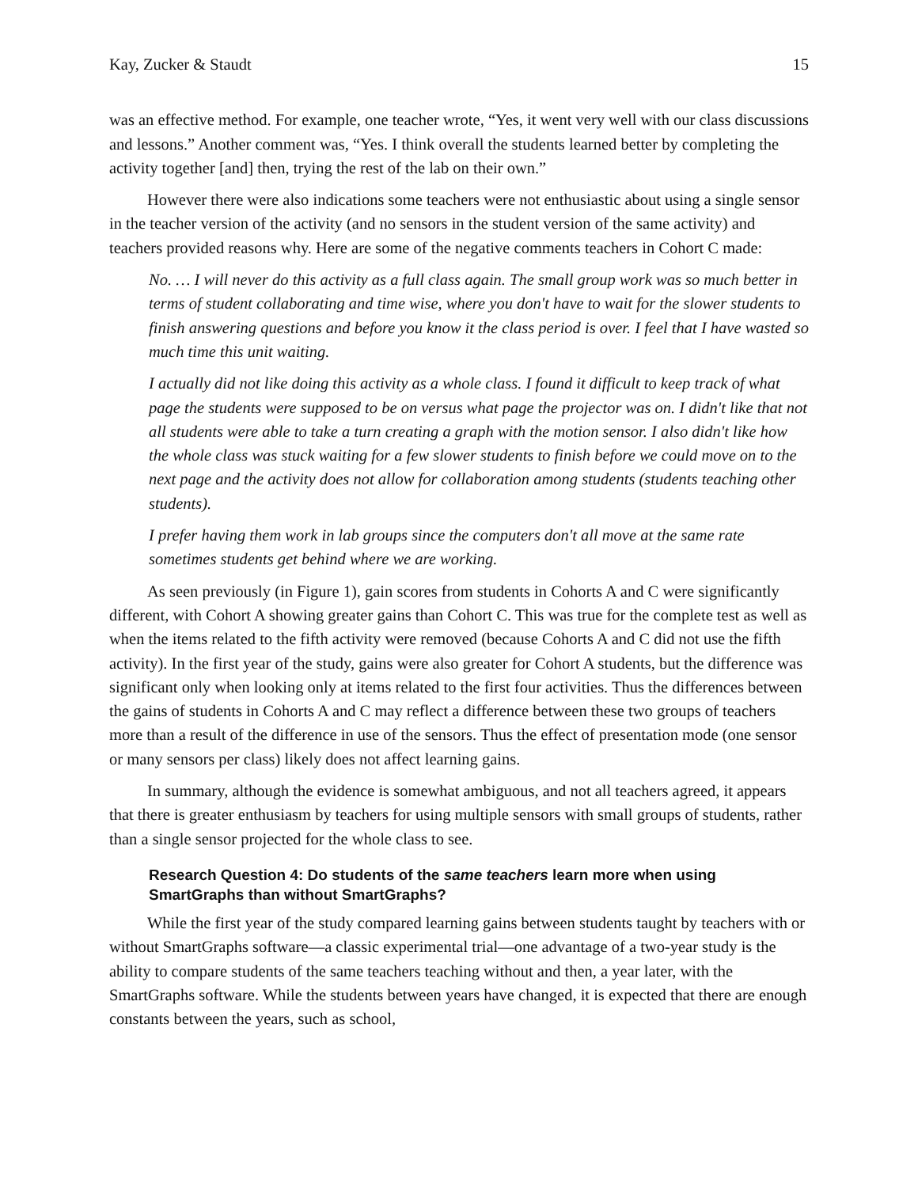Kay, Zucker & Staudt 15
was an effective method. For example, one teacher wrote, “Yes, it went very well with our class discussions and lessons.” Another comment was, “Yes. I think overall the students learned better by completing the activity together [and] then, trying the rest of the lab on their own.”
However there were also indications some teachers were not enthusiastic about using a single sensor in the teacher version of the activity (and no sensors in the student version of the same activity) and teachers provided reasons why. Here are some of the negative comments teachers in Cohort C made:
No. … I will never do this activity as a full class again. The small group work was so much better in terms of student collaborating and time wise, where you don't have to wait for the slower students to finish answering questions and before you know it the class period is over. I feel that I have wasted so much time this unit waiting.
I actually did not like doing this activity as a whole class. I found it difficult to keep track of what page the students were supposed to be on versus what page the projector was on. I didn't like that not all students were able to take a turn creating a graph with the motion sensor. I also didn't like how the whole class was stuck waiting for a few slower students to finish before we could move on to the next page and the activity does not allow for collaboration among students (students teaching other students).
I prefer having them work in lab groups since the computers don't all move at the same rate sometimes students get behind where we are working.
As seen previously (in Figure 1), gain scores from students in Cohorts A and C were significantly different, with Cohort A showing greater gains than Cohort C. This was true for the complete test as well as when the items related to the fifth activity were removed (because Cohorts A and C did not use the fifth activity). In the first year of the study, gains were also greater for Cohort A students, but the difference was significant only when looking only at items related to the first four activities. Thus the differences between the gains of students in Cohorts A and C may reflect a difference between these two groups of teachers more than a result of the difference in use of the sensors. Thus the effect of presentation mode (one sensor or many sensors per class) likely does not affect learning gains.
In summary, although the evidence is somewhat ambiguous, and not all teachers agreed, it appears that there is greater enthusiasm by teachers for using multiple sensors with small groups of students, rather than a single sensor projected for the whole class to see.
Research Question 4: Do students of the same teachers learn more when using SmartGraphs than without SmartGraphs?
While the first year of the study compared learning gains between students taught by teachers with or without SmartGraphs software—a classic experimental trial—one advantage of a two-year study is the ability to compare students of the same teachers teaching without and then, a year later, with the SmartGraphs software. While the students between years have changed, it is expected that there are enough constants between the years, such as school,